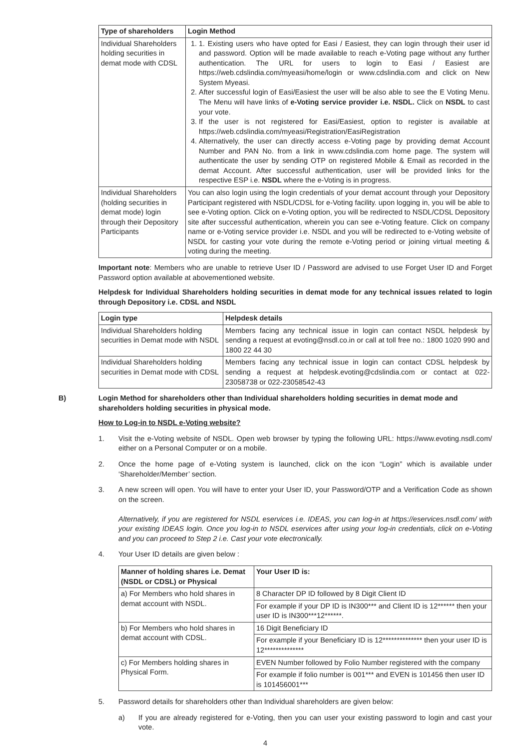| Type of shareholders | Login Method |
| --- | --- |
| Individual Shareholders holding securities in demat mode with CDSL | 1. 1. Existing users who have opted for Easi / Easiest, they can login through their user id and password. Option will be made available to reach e-Voting page without any further authentication. The URL for users to login to Easi / Easiest are https://web.cdslindia.com/myeasi/home/login or www.cdslindia.com and click on New System Myeasi. 2. After successful login of Easi/Easiest the user will be also able to see the E Voting Menu. The Menu will have links of e-Voting service provider i.e. NSDL. Click on NSDL to cast your vote. 3. If the user is not registered for Easi/Easiest, option to register is available at https://web.cdslindia.com/myeasi/Registration/EasiRegistration 4. Alternatively, the user can directly access e-Voting page by providing demat Account Number and PAN No. from a link in www.cdslindia.com home page. The system will authenticate the user by sending OTP on registered Mobile & Email as recorded in the demat Account. After successful authentication, user will be provided links for the respective ESP i.e. NSDL where the e-Voting is in progress. |
| Individual Shareholders (holding securities in demat mode) login through their Depository Participants | You can also login using the login credentials of your demat account through your Depository Participant registered with NSDL/CDSL for e-Voting facility. upon logging in, you will be able to see e-Voting option. Click on e-Voting option, you will be redirected to NSDL/CDSL Depository site after successful authentication, wherein you can see e-Voting feature. Click on company name or e-Voting service provider i.e. NSDL and you will be redirected to e-Voting website of NSDL for casting your vote during the remote e-Voting period or joining virtual meeting & voting during the meeting. |
Important note: Members who are unable to retrieve User ID / Password are advised to use Forget User ID and Forget Password option available at abovementioned website.
Helpdesk for Individual Shareholders holding securities in demat mode for any technical issues related to login through Depository i.e. CDSL and NSDL
| Login type | Helpdesk details |
| --- | --- |
| Individual Shareholders holding securities in Demat mode with NSDL | Members facing any technical issue in login can contact NSDL helpdesk by sending a request at evoting@nsdl.co.in or call at toll free no.: 1800 1020 990 and 1800 22 44 30 |
| Individual Shareholders holding securities in Demat mode with CDSL | Members facing any technical issue in login can contact CDSL helpdesk by sending a request at helpdesk.evoting@cdslindia.com or contact at 022- 23058738 or 022-23058542-43 |
B) Login Method for shareholders other than Individual shareholders holding securities in demat mode and shareholders holding securities in physical mode.
How to Log-in to NSDL e-Voting website?
1. Visit the e-Voting website of NSDL. Open web browser by typing the following URL: https://www.evoting.nsdl.com/ either on a Personal Computer or on a mobile.
2. Once the home page of e-Voting system is launched, click on the icon “Login” which is available under ‘Shareholder/Member’ section.
3. A new screen will open. You will have to enter your User ID, your Password/OTP and a Verification Code as shown on the screen.
Alternatively, if you are registered for NSDL eservices i.e. IDEAS, you can log-in at https://eservices.nsdl.com/ with your existing IDEAS login. Once you log-in to NSDL eservices after using your log-in credentials, click on e-Voting and you can proceed to Step 2 i.e. Cast your vote electronically.
4. Your User ID details are given below :
| Manner of holding shares i.e. Demat (NSDL or CDSL) or Physical | Your User ID is: |
| --- | --- |
| a) For Members who hold shares in demat account with NSDL. | 8 Character DP ID followed by 8 Digit Client ID |
| | For example if your DP ID is IN300*** and Client ID is 12****** then your user ID is IN300***12******. |
| b) For Members who hold shares in demat account with CDSL. | 16 Digit Beneficiary ID |
| | For example if your Beneficiary ID is 12************** then your user ID is 12************** |
| c) For Members holding shares in Physical Form. | EVEN Number followed by Folio Number registered with the company |
| | For example if folio number is 001*** and EVEN is 101456 then user ID is 101456001*** |
5. Password details for shareholders other than Individual shareholders are given below:
a) If you are already registered for e-Voting, then you can user your existing password to login and cast your vote.
4